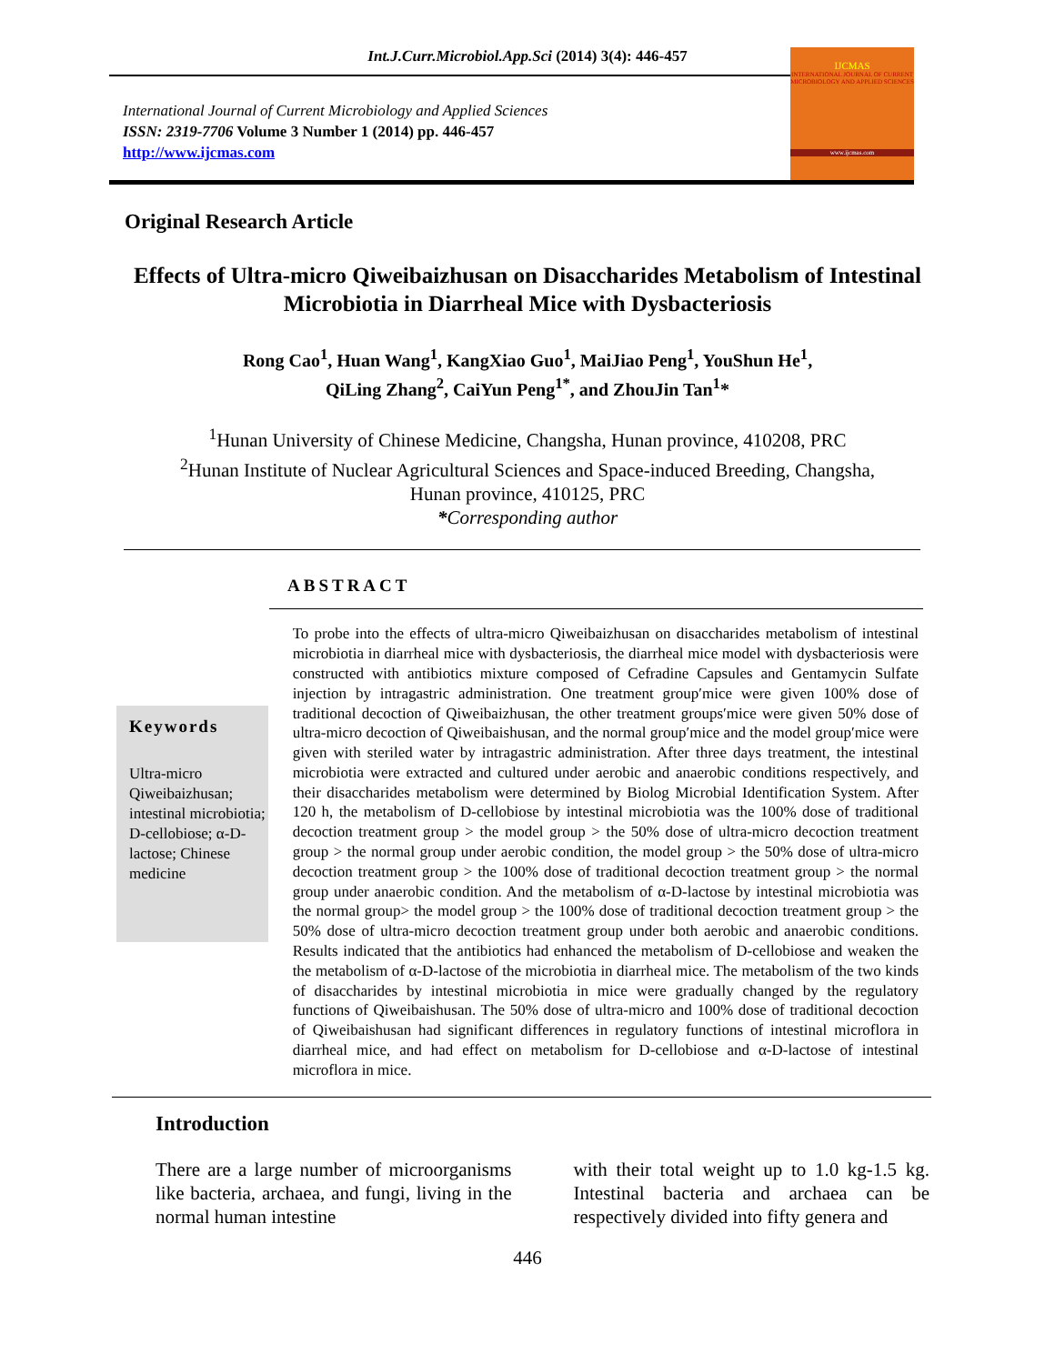Int.J.Curr.Microbiol.App.Sci (2014) 3(4): 446-457
International Journal of Current Microbiology and Applied Sciences
ISSN: 2319-7706 Volume 3 Number 1 (2014) pp. 446-457
http://www.ijcmas.com
IJCMAS
INTERNATIONAL JOURNAL OF CURRENT MICROBIOLOGY AND APPLIED SCIENCES
www.ijcmas.com
Original Research Article
Effects of Ultra-micro Qiweibaizhusan on Disaccharides Metabolism of Intestinal Microbiotia in Diarrheal Mice with Dysbacteriosis
Rong Cao<sup>1</sup>, Huan Wang<sup>1</sup>, KangXiao Guo<sup>1</sup>, MaiJiao Peng<sup>1</sup>, YouShun He<sup>1</sup>,
QiLing Zhang<sup>2</sup>, CaiYun Peng<sup>1*</sup>, and ZhouJin Tan<sup>1</sup>*
<sup>1</sup> Hunan University of Chinese Medicine, Changsha, Hunan province, 410208, PRC
<sup>2</sup> Hunan Institute of Nuclear Agricultural Sciences and Space-induced Breeding, Changsha,
Hunan province, 410125, PRC
*Corresponding author
ABSTRACT
Keywords
Ultra-micro Qiweibaizhusan; intestinal microbiotia; D-cellobiose; α-D-lactose; Chinese medicine
To probe into the effects of ultra-micro Qiweibaizhusan on disaccharides metabolism of intestinal microbiotia in diarrheal mice with dysbacteriosis, the diarrheal mice model with dysbacteriosis were constructed with antibiotics mixture composed of Cefradine Capsules and Gentamycin Sulfate injection by intragastric administration. One treatment group′mice were given 100% dose of traditional decoction of Qiweibaizhusan, the other treatment groups′mice were given 50% dose of ultra-micro decoction of Qiweibaishusan, and the normal group′mice and the model group′mice were given with steriled water by intragastric administration. After three days treatment, the intestinal microbiotia were extracted and cultured under aerobic and anaerobic conditions respectively, and their disaccharides metabolism were determined by Biolog Microbial Identification System. After 120 h, the metabolism of D-cellobiose by intestinal microbiotia was the 100% dose of traditional decoction treatment group > the model group > the 50% dose of ultra-micro decoction treatment group > the normal group under aerobic condition, the model group > the 50% dose of ultra-micro decoction treatment group > the 100% dose of traditional decoction treatment group > the normal group under anaerobic condition. And the metabolism of α-D-lactose by intestinal microbiotia was the normal group> the model group > the 100% dose of traditional decoction treatment group > the 50% dose of ultra-micro decoction treatment group under both aerobic and anaerobic conditions. Results indicated that the antibiotics had enhanced the metabolism of D-cellobiose and weaken the the metabolism of α-D-lactose of the microbiotia in diarrheal mice. The metabolism of the two kinds of disaccharides by intestinal microbiotia in mice were gradually changed by the regulatory functions of Qiweibaishusan. The 50% dose of ultra-micro and 100% dose of traditional decoction of Qiweibaishusan had significant differences in regulatory functions of intestinal microflora in diarrheal mice, and had effect on metabolism for D-cellobiose and α-D-lactose of intestinal microflora in mice.
Introduction
There are a large number of microorganisms like bacteria, archaea, and fungi, living in the normal human intestine
with their total weight up to 1.0 kg-1.5 kg. Intestinal bacteria and archaea can be respectively divided into fifty genera and
446